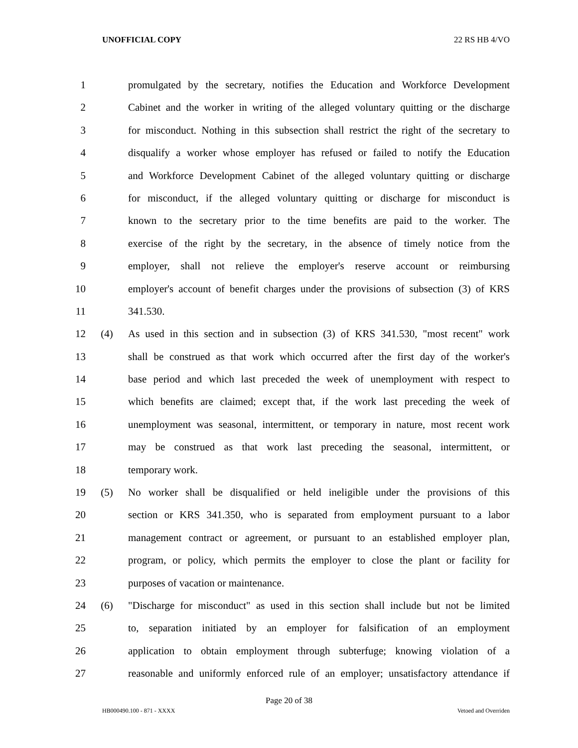UNOFFICIAL COPY 22 RS HB 4/VO
1 promulgated by the secretary, notifies the Education and Workforce Development
2 Cabinet and the worker in writing of the alleged voluntary quitting or the discharge
3 for misconduct. Nothing in this subsection shall restrict the right of the secretary to
4 disqualify a worker whose employer has refused or failed to notify the Education
5 and Workforce Development Cabinet of the alleged voluntary quitting or discharge
6 for misconduct, if the alleged voluntary quitting or discharge for misconduct is
7 known to the secretary prior to the time benefits are paid to the worker. The
8 exercise of the right by the secretary, in the absence of timely notice from the
9 employer, shall not relieve the employer's reserve account or reimbursing
10 employer's account of benefit charges under the provisions of subsection (3) of KRS
11 341.530.
12 (4) As used in this section and in subsection (3) of KRS 341.530, "most recent" work
13 shall be construed as that work which occurred after the first day of the worker's
14 base period and which last preceded the week of unemployment with respect to
15 which benefits are claimed; except that, if the work last preceding the week of
16 unemployment was seasonal, intermittent, or temporary in nature, most recent work
17 may be construed as that work last preceding the seasonal, intermittent, or
18 temporary work.
19 (5) No worker shall be disqualified or held ineligible under the provisions of this
20 section or KRS 341.350, who is separated from employment pursuant to a labor
21 management contract or agreement, or pursuant to an established employer plan,
22 program, or policy, which permits the employer to close the plant or facility for
23 purposes of vacation or maintenance.
24 (6) "Discharge for misconduct" as used in this section shall include but not be limited
25 to, separation initiated by an employer for falsification of an employment
26 application to obtain employment through subterfuge; knowing violation of a
27 reasonable and uniformly enforced rule of an employer; unsatisfactory attendance if
Page 20 of 38
HB000490.100 - 871 - XXXX Vetoed and Overriden